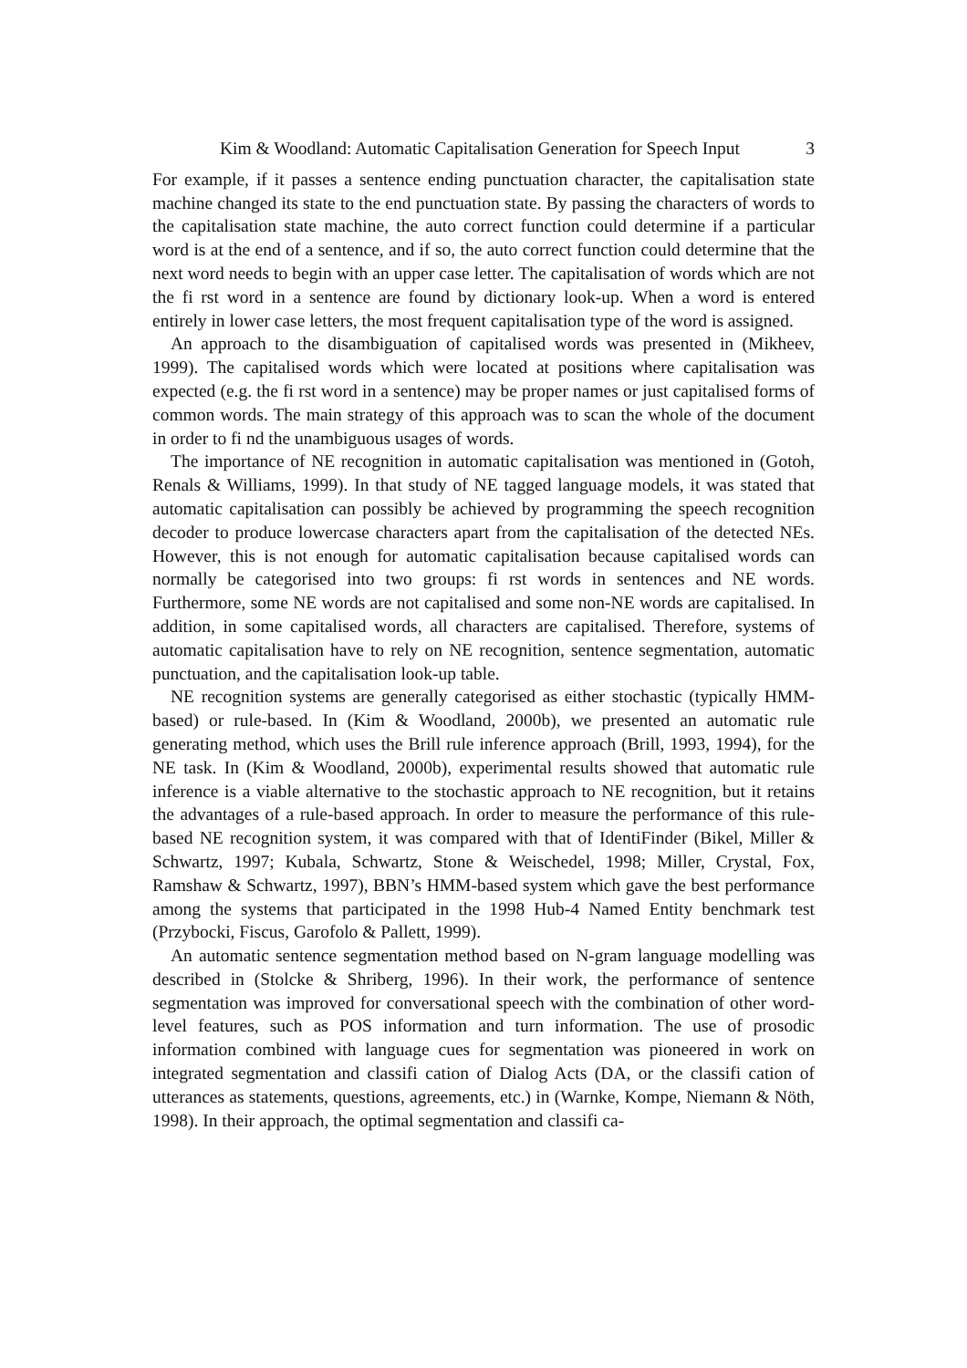Kim & Woodland: Automatic Capitalisation Generation for Speech Input 3
For example, if it passes a sentence ending punctuation character, the capitalisation state machine changed its state to the end punctuation state. By passing the characters of words to the capitalisation state machine, the auto correct function could determine if a particular word is at the end of a sentence, and if so, the auto correct function could determine that the next word needs to begin with an upper case letter. The capitalisation of words which are not the fi rst word in a sentence are found by dictionary look-up. When a word is entered entirely in lower case letters, the most frequent capitalisation type of the word is assigned.
An approach to the disambiguation of capitalised words was presented in (Mikheev, 1999). The capitalised words which were located at positions where capitalisation was expected (e.g. the fi rst word in a sentence) may be proper names or just capitalised forms of common words. The main strategy of this approach was to scan the whole of the document in order to fi nd the unambiguous usages of words.
The importance of NE recognition in automatic capitalisation was mentioned in (Gotoh, Renals & Williams, 1999). In that study of NE tagged language models, it was stated that automatic capitalisation can possibly be achieved by programming the speech recognition decoder to produce lowercase characters apart from the capitalisation of the detected NEs. However, this is not enough for automatic capitalisation because capitalised words can normally be categorised into two groups: fi rst words in sentences and NE words. Furthermore, some NE words are not capitalised and some non-NE words are capitalised. In addition, in some capitalised words, all characters are capitalised. Therefore, systems of automatic capitalisation have to rely on NE recognition, sentence segmentation, automatic punctuation, and the capitalisation look-up table.
NE recognition systems are generally categorised as either stochastic (typically HMM-based) or rule-based. In (Kim & Woodland, 2000b), we presented an automatic rule generating method, which uses the Brill rule inference approach (Brill, 1993, 1994), for the NE task. In (Kim & Woodland, 2000b), experimental results showed that automatic rule inference is a viable alternative to the stochastic approach to NE recognition, but it retains the advantages of a rule-based approach. In order to measure the performance of this rule-based NE recognition system, it was compared with that of IdentiFinder (Bikel, Miller & Schwartz, 1997; Kubala, Schwartz, Stone & Weischedel, 1998; Miller, Crystal, Fox, Ramshaw & Schwartz, 1997), BBN’s HMM-based system which gave the best performance among the systems that participated in the 1998 Hub-4 Named Entity benchmark test (Przybocki, Fiscus, Garofolo & Pallett, 1999).
An automatic sentence segmentation method based on N-gram language modelling was described in (Stolcke & Shriberg, 1996). In their work, the performance of sentence segmentation was improved for conversational speech with the combination of other word-level features, such as POS information and turn information. The use of prosodic information combined with language cues for segmentation was pioneered in work on integrated segmentation and classifi cation of Dialog Acts (DA, or the classifi cation of utterances as statements, questions, agreements, etc.) in (Warnke, Kompe, Niemann & Nöth, 1998). In their approach, the optimal segmentation and classifi ca-